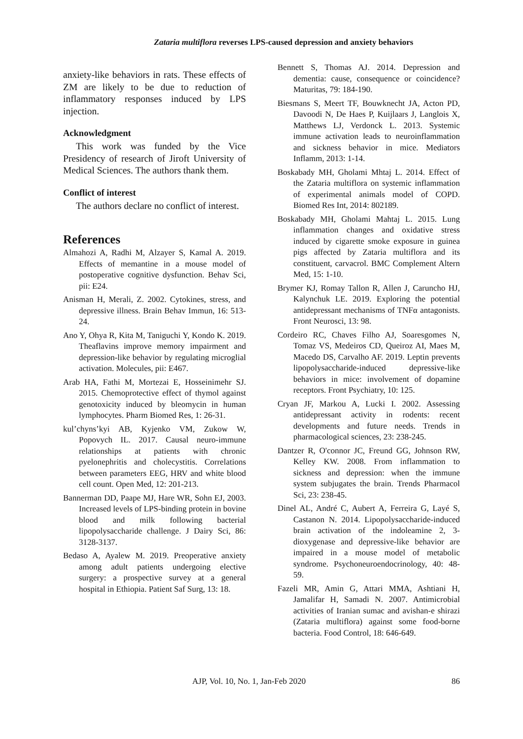Zataria multiflora reverses LPS-caused depression and anxiety behaviors
anxiety-like behaviors in rats. These effects of ZM are likely to be due to reduction of inflammatory responses induced by LPS injection.
Acknowledgment
This work was funded by the Vice Presidency of research of Jiroft University of Medical Sciences. The authors thank them.
Conflict of interest
The authors declare no conflict of interest.
References
Almahozi A, Radhi M, Alzayer S, Kamal A. 2019. Effects of memantine in a mouse model of postoperative cognitive dysfunction. Behav Sci, pii: E24.
Anisman H, Merali, Z. 2002. Cytokines, stress, and depressive illness. Brain Behav Immun, 16: 513-24.
Ano Y, Ohya R, Kita M, Taniguchi Y, Kondo K. 2019. Theaflavins improve memory impairment and depression-like behavior by regulating microglial activation. Molecules, pii: E467.
Arab HA, Fathi M, Mortezai E, Hosseinimehr SJ. 2015. Chemoprotective effect of thymol against genotoxicity induced by bleomycin in human lymphocytes. Pharm Biomed Res, 1: 26-31.
kul’chyns’kyi AB, Kyjenko VM, Zukow W, Popovych IL. 2017. Causal neuro-immune relationships at patients with chronic pyelonephritis and cholecystitis. Correlations between parameters EEG, HRV and white blood cell count. Open Med, 12: 201-213.
Bannerman DD, Paape MJ, Hare WR, Sohn EJ, 2003. Increased levels of LPS-binding protein in bovine blood and milk following bacterial lipopolysaccharide challenge. J Dairy Sci, 86: 3128-3137.
Bedaso A, Ayalew M. 2019. Preoperative anxiety among adult patients undergoing elective surgery: a prospective survey at a general hospital in Ethiopia. Patient Saf Surg, 13: 18.
Bennett S, Thomas AJ. 2014. Depression and dementia: cause, consequence or coincidence? Maturitas, 79: 184-190.
Biesmans S, Meert TF, Bouwknecht JA, Acton PD, Davoodi N, De Haes P, Kuijlaars J, Langlois X, Matthews LJ, Verdonck L. 2013. Systemic immune activation leads to neuroinflammation and sickness behavior in mice. Mediators Inflamm, 2013: 1-14.
Boskabady MH, Gholami Mhtaj L. 2014. Effect of the Zataria multiflora on systemic inflammation of experimental animals model of COPD. Biomed Res Int, 2014: 802189.
Boskabady MH, Gholami Mahtaj L. 2015. Lung inflammation changes and oxidative stress induced by cigarette smoke exposure in guinea pigs affected by Zataria multiflora and its constituent, carvacrol. BMC Complement Altern Med, 15: 1-10.
Brymer KJ, Romay Tallon R, Allen J, Caruncho HJ, Kalynchuk LE. 2019. Exploring the potential antidepressant mechanisms of TNFα antagonists. Front Neurosci, 13: 98.
Cordeiro RC, Chaves Filho AJ, Soaresgomes N, Tomaz VS, Medeiros CD, Queiroz AI, Maes M, Macedo DS, Carvalho AF. 2019. Leptin prevents lipopolysaccharide-induced depressive-like behaviors in mice: involvement of dopamine receptors. Front Psychiatry, 10: 125.
Cryan JF, Markou A, Lucki I. 2002. Assessing antidepressant activity in rodents: recent developments and future needs. Trends in pharmacological sciences, 23: 238-245.
Dantzer R, O'connor JC, Freund GG, Johnson RW, Kelley KW. 2008. From inflammation to sickness and depression: when the immune system subjugates the brain. Trends Pharmacol Sci, 23: 238-45.
Dinel AL, André C, Aubert A, Ferreira G, Layé S, Castanon N. 2014. Lipopolysaccharide-induced brain activation of the indoleamine 2, 3-dioxygenase and depressive-like behavior are impaired in a mouse model of metabolic syndrome. Psychoneuroendocrinology, 40: 48-59.
Fazeli MR, Amin G, Attari MMA, Ashtiani H, Jamalifar H, Samadi N. 2007. Antimicrobial activities of Iranian sumac and avishan-e shirazi (Zataria multiflora) against some food-borne bacteria. Food Control, 18: 646-649.
AJP, Vol. 10, No. 1, Jan-Feb 2020 86